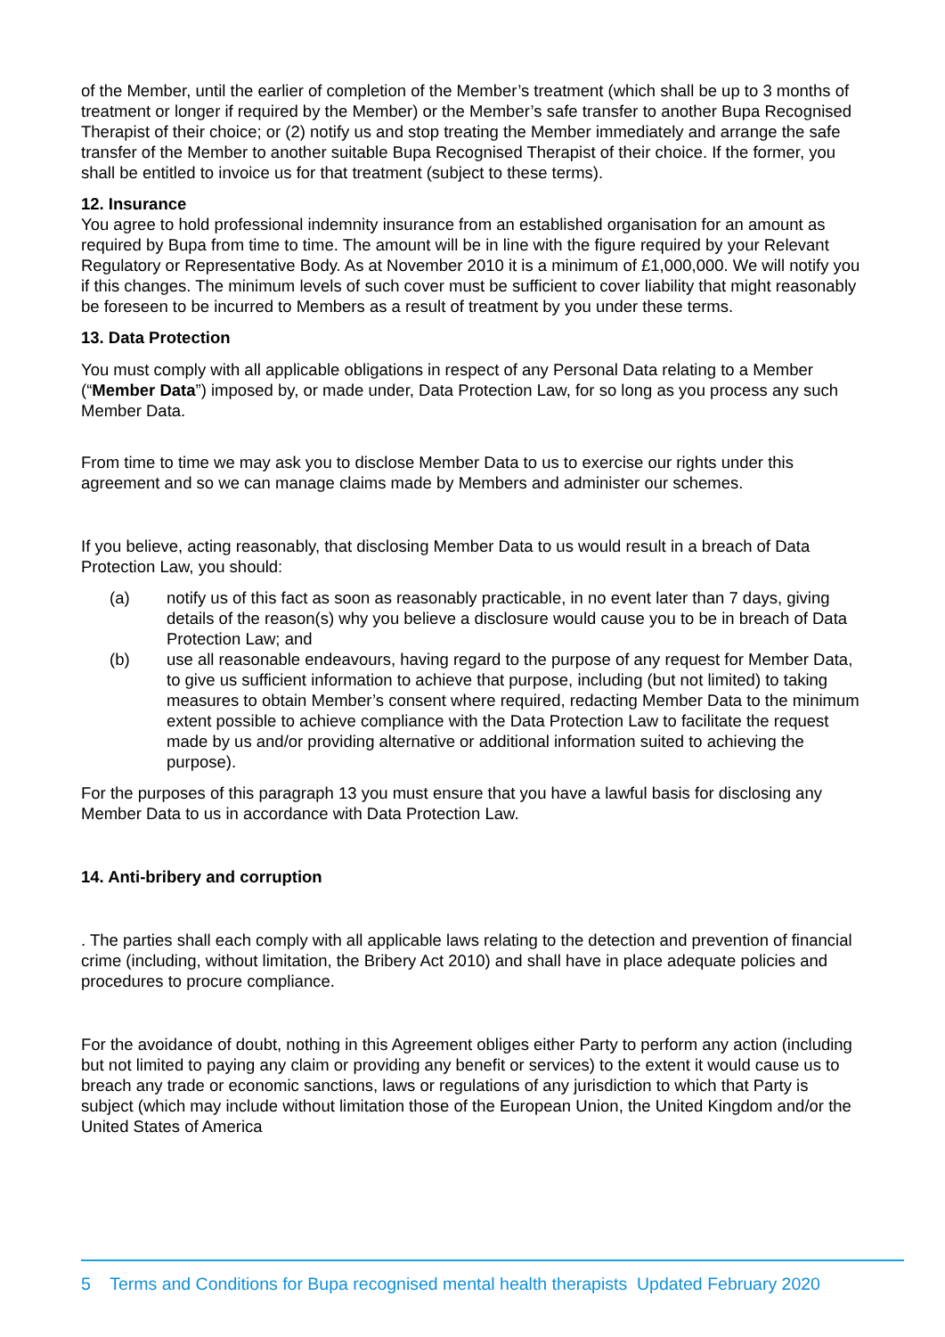of the Member, until the earlier of completion of the Member’s treatment (which shall be up to 3 months of treatment or longer if required by the Member) or the Member’s safe transfer to another Bupa Recognised Therapist of their choice; or (2) notify us and stop treating the Member immediately and arrange the safe transfer of the Member to another suitable Bupa Recognised Therapist of their choice. If the former, you shall be entitled to invoice us for that treatment (subject to these terms).
12. Insurance
You agree to hold professional indemnity insurance from an established organisation for an amount as required by Bupa from time to time. The amount will be in line with the figure required by your Relevant Regulatory or Representative Body. As at November 2010 it is a minimum of £1,000,000. We will notify you if this changes. The minimum levels of such cover must be sufficient to cover liability that might reasonably be foreseen to be incurred to Members as a result of treatment by you under these terms.
13. Data Protection
You must comply with all applicable obligations in respect of any Personal Data relating to a Member (“Member Data”) imposed by, or made under, Data Protection Law, for so long as you process any such Member Data.
From time to time we may ask you to disclose Member Data to us to exercise our rights under this agreement and so we can manage claims made by Members and administer our schemes.
If you believe, acting reasonably, that disclosing Member Data to us would result in a breach of Data Protection Law, you should:
(a) notify us of this fact as soon as reasonably practicable, in no event later than 7 days, giving details of the reason(s) why you believe a disclosure would cause you to be in breach of Data Protection Law; and
(b) use all reasonable endeavours, having regard to the purpose of any request for Member Data, to give us sufficient information to achieve that purpose, including (but not limited) to taking measures to obtain Member’s consent where required, redacting Member Data to the minimum extent possible to achieve compliance with the Data Protection Law to facilitate the request made by us and/or providing alternative or additional information suited to achieving the purpose).
For the purposes of this paragraph 13 you must ensure that you have a lawful basis for disclosing any Member Data to us in accordance with Data Protection Law.
14. Anti-bribery and corruption
. The parties shall each comply with all applicable laws relating to the detection and prevention of financial crime (including, without limitation, the Bribery Act 2010) and shall have in place adequate policies and procedures to procure compliance.
For the avoidance of doubt, nothing in this Agreement obliges either Party to perform any action (including but not limited to paying any claim or providing any benefit or services) to the extent it would cause us to breach any trade or economic sanctions, laws or regulations of any jurisdiction to which that Party is subject (which may include without limitation those of the European Union, the United Kingdom and/or the United States of America
5 Terms and Conditions for Bupa recognised mental health therapists Updated February 2020